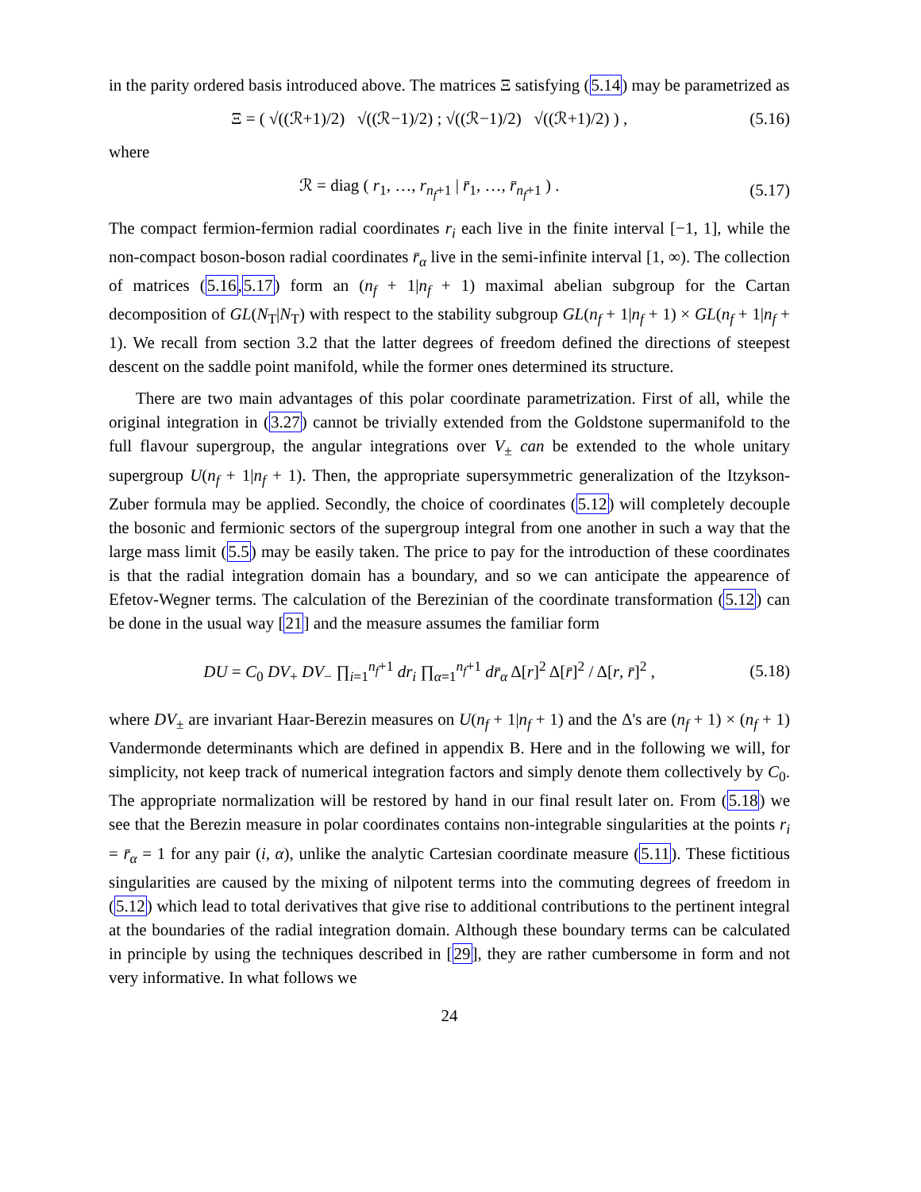in the parity ordered basis introduced above. The matrices Ξ satisfying (5.14) may be parametrized as
Ξ = ( √((ℛ+1)/2) √((ℛ−1)/2) ; √((ℛ−1)/2) √((ℛ+1)/2) ) , (5.16)
where
ℛ = diag ( r<sub>1</sub>, …, r<sub>n<sub>f</sub>+1</sub> | r̄<sub>1</sub>, …, r̄<sub>n<sub>f</sub>+1</sub> ) . (5.17)
The compact fermion-fermion radial coordinates r<sub>i</sub> each live in the finite interval [−1, 1], while the non-compact boson-boson radial coordinates r̄<sub>α</sub> live in the semi-infinite interval [1, ∞). The collection of matrices (5.16,5.17) form an (n<sub>f</sub> + 1|n<sub>f</sub> + 1) maximal abelian subgroup for the Cartan decomposition of GL(N<sub>T</sub>|N<sub>T</sub>) with respect to the stability subgroup GL(n<sub>f</sub> + 1|n<sub>f</sub> + 1) × GL(n<sub>f</sub> + 1|n<sub>f</sub> + 1). We recall from section 3.2 that the latter degrees of freedom defined the directions of steepest descent on the saddle point manifold, while the former ones determined its structure.
There are two main advantages of this polar coordinate parametrization. First of all, while the original integration in (3.27) cannot be trivially extended from the Goldstone supermanifold to the full flavour supergroup, the angular integrations over V<sub>±</sub> can be extended to the whole unitary supergroup U(n<sub>f</sub> + 1|n<sub>f</sub> + 1). Then, the appropriate supersymmetric generalization of the Itzykson-Zuber formula may be applied. Secondly, the choice of coordinates (5.12) will completely decouple the bosonic and fermionic sectors of the supergroup integral from one another in such a way that the large mass limit (5.5) may be easily taken. The price to pay for the introduction of these coordinates is that the radial integration domain has a boundary, and so we can anticipate the appearence of Efetov-Wegner terms. The calculation of the Berezinian of the coordinate transformation (5.12) can be done in the usual way [21] and the measure assumes the familiar form
DU = C<sub>0</sub> DV<sub>+</sub> DV<sub>−</sub> ∏<sub>i=1</sub><sup>n<sub>f</sub>+1</sup> dr<sub>i</sub> ∏<sub>α=1</sub><sup>n<sub>f</sub>+1</sup> dr̄<sub>α</sub> Δ[r]<sup>2</sup> Δ[r̄]<sup>2</sup> / Δ[r, r̄]<sup>2</sup> , (5.18)
where DV<sub>±</sub> are invariant Haar-Berezin measures on U(n<sub>f</sub> + 1|n<sub>f</sub> + 1) and the Δ's are (n<sub>f</sub> + 1) × (n<sub>f</sub> + 1) Vandermonde determinants which are defined in appendix B. Here and in the following we will, for simplicity, not keep track of numerical integration factors and simply denote them collectively by C<sub>0</sub>. The appropriate normalization will be restored by hand in our final result later on. From (5.18) we see that the Berezin measure in polar coordinates contains non-integrable singularities at the points r<sub>i</sub> = r̄<sub>α</sub> = 1 for any pair (i, α), unlike the analytic Cartesian coordinate measure (5.11). These fictitious singularities are caused by the mixing of nilpotent terms into the commuting degrees of freedom in (5.12) which lead to total derivatives that give rise to additional contributions to the pertinent integral at the boundaries of the radial integration domain. Although these boundary terms can be calculated in principle by using the techniques described in [29], they are rather cumbersome in form and not very informative. In what follows we
24